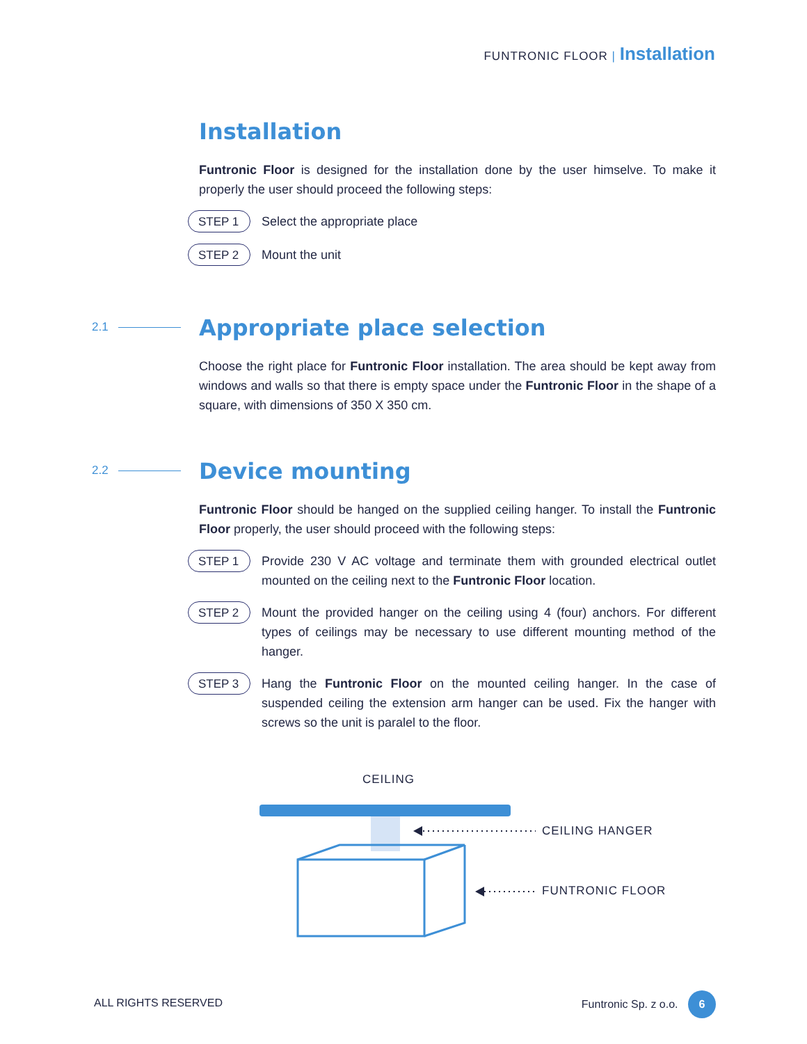FUNTRONIC FLOOR | Installation
Installation
Funtronic Floor is designed for the installation done by the user himselve. To make it properly the user should proceed the following steps:
STEP 1
Select the appropriate place
STEP 2
Mount the unit
2.1
Appropriate place selection
Choose the right place for Funtronic Floor installation. The area should be kept away from windows and walls so that there is empty space under the Funtronic Floor in the shape of a square, with dimensions of 350 X 350 cm.
2.2
Device mounting
Funtronic Floor should be hanged on the supplied ceiling hanger. To install the Funtronic Floor properly, the user should proceed with the following steps:
STEP 1
Provide 230 V AC voltage and terminate them with grounded electrical outlet mounted on the ceiling next to the Funtronic Floor location.
STEP 2
Mount the provided hanger on the ceiling using 4 (four) anchors. For different types of ceilings may be necessary to use different mounting method of the hanger.
STEP 3
Hang the Funtronic Floor on the mounted ceiling hanger. In the case of suspended ceiling the extension arm hanger can be used. Fix the hanger with screws so the unit is paralel to the floor.
CEILING
CEILING HANGER
FUNTRONIC FLOOR
ALL RIGHTS RESERVED Funtronic Sp. z o.o. 6